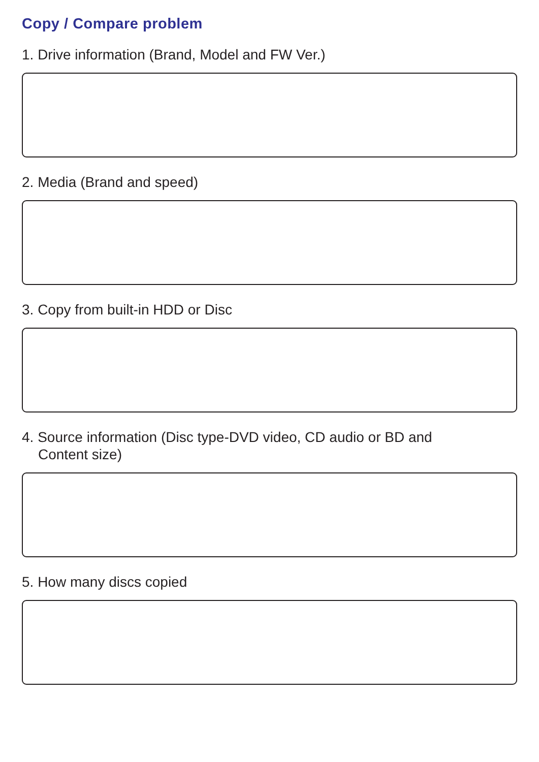Copy / Compare problem
1. Drive information (Brand, Model and FW Ver.)
2. Media (Brand and speed)
3. Copy from built-in HDD or Disc
4. Source information (Disc type-DVD video, CD audio or BD and
Content size)
5. How many discs copied